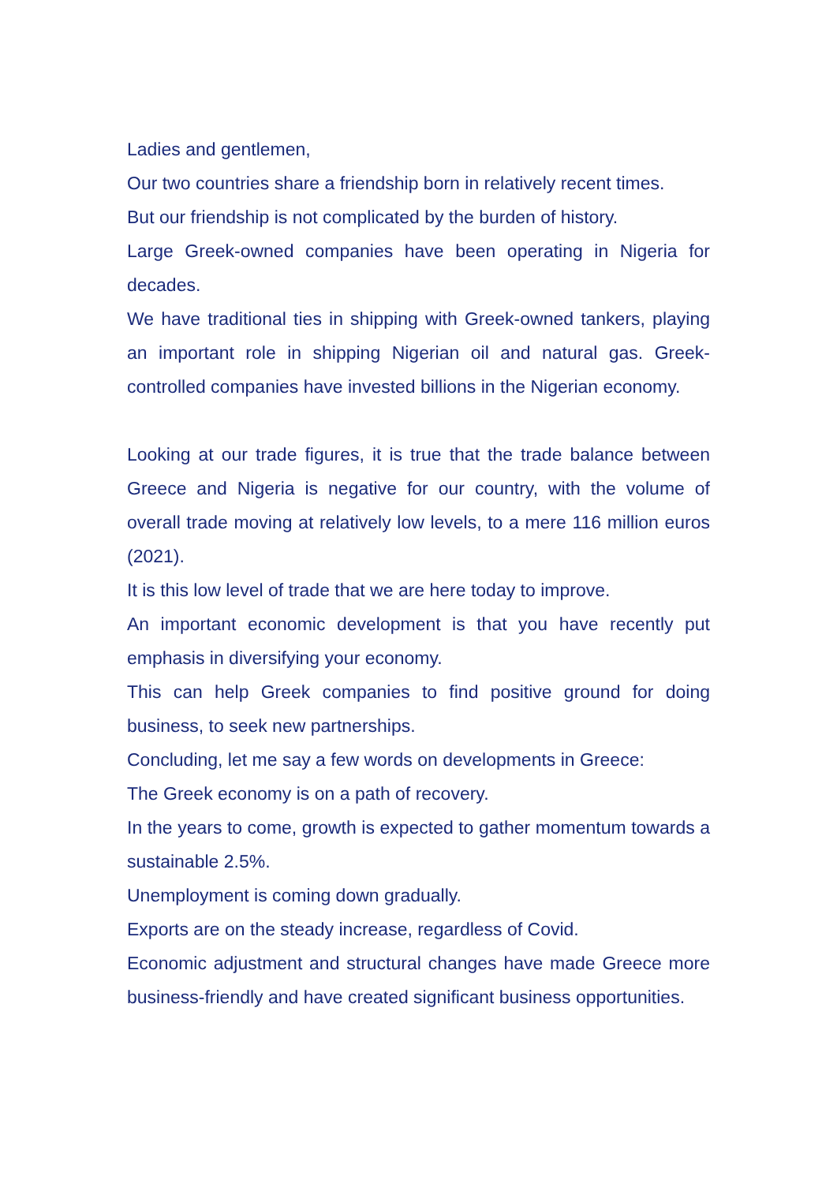Ladies and gentlemen,
Our two countries share a friendship born in relatively recent times.
But our friendship is not complicated by the burden of history.
Large Greek-owned companies have been operating in Nigeria for decades.
We have traditional ties in shipping with Greek-owned tankers, playing an important role in shipping Nigerian oil and natural gas. Greek-controlled companies have invested billions in the Nigerian economy.
Looking at our trade figures, it is true that the trade balance between Greece and Nigeria is negative for our country, with the volume of overall trade moving at relatively low levels, to a mere 116 million euros (2021).
It is this low level of trade that we are here today to improve.
An important economic development is that you have recently put emphasis in diversifying your economy.
This can help Greek companies to find positive ground for doing business, to seek new partnerships.
Concluding, let me say a few words on developments in Greece:
The Greek economy is on a path of recovery.
In the years to come, growth is expected to gather momentum towards a sustainable 2.5%.
Unemployment is coming down gradually.
Exports are on the steady increase, regardless of Covid.
Economic adjustment and structural changes have made Greece more business-friendly and have created significant business opportunities.